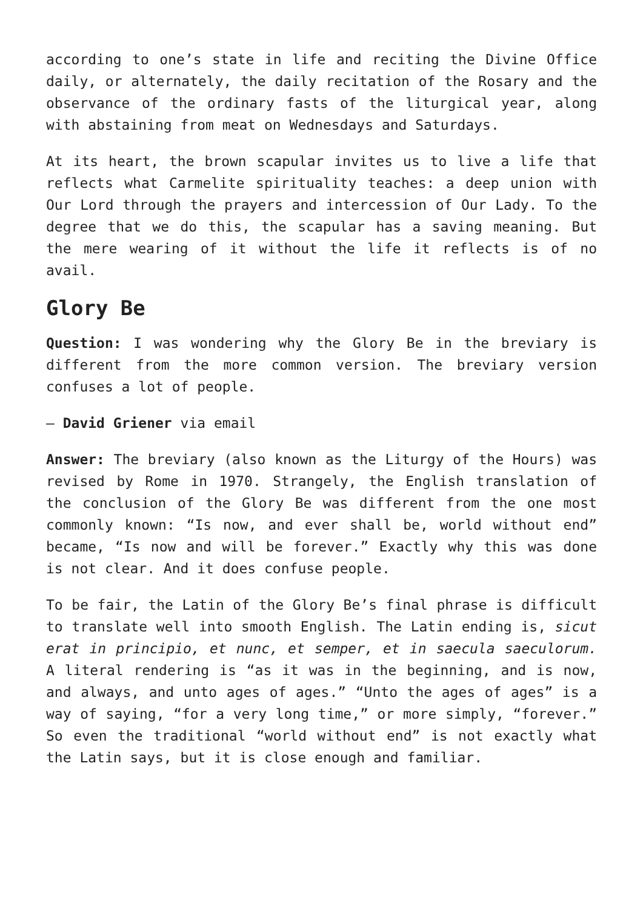according to one’s state in life and reciting the Divine Office daily, or alternately, the daily recitation of the Rosary and the observance of the ordinary fasts of the liturgical year, along with abstaining from meat on Wednesdays and Saturdays.
At its heart, the brown scapular invites us to live a life that reflects what Carmelite spirituality teaches: a deep union with Our Lord through the prayers and intercession of Our Lady. To the degree that we do this, the scapular has a saving meaning. But the mere wearing of it without the life it reflects is of no avail.
Glory Be
Question: I was wondering why the Glory Be in the breviary is different from the more common version. The breviary version confuses a lot of people.
— David Griener via email
Answer: The breviary (also known as the Liturgy of the Hours) was revised by Rome in 1970. Strangely, the English translation of the conclusion of the Glory Be was different from the one most commonly known: “Is now, and ever shall be, world without end” became, “Is now and will be forever.” Exactly why this was done is not clear. And it does confuse people.
To be fair, the Latin of the Glory Be’s final phrase is difficult to translate well into smooth English. The Latin ending is, sicut erat in principio, et nunc, et semper, et in saecula saeculorum. A literal rendering is “as it was in the beginning, and is now, and always, and unto ages of ages.” “Unto the ages of ages” is a way of saying, “for a very long time,” or more simply, “forever.” So even the traditional “world without end” is not exactly what the Latin says, but it is close enough and familiar.